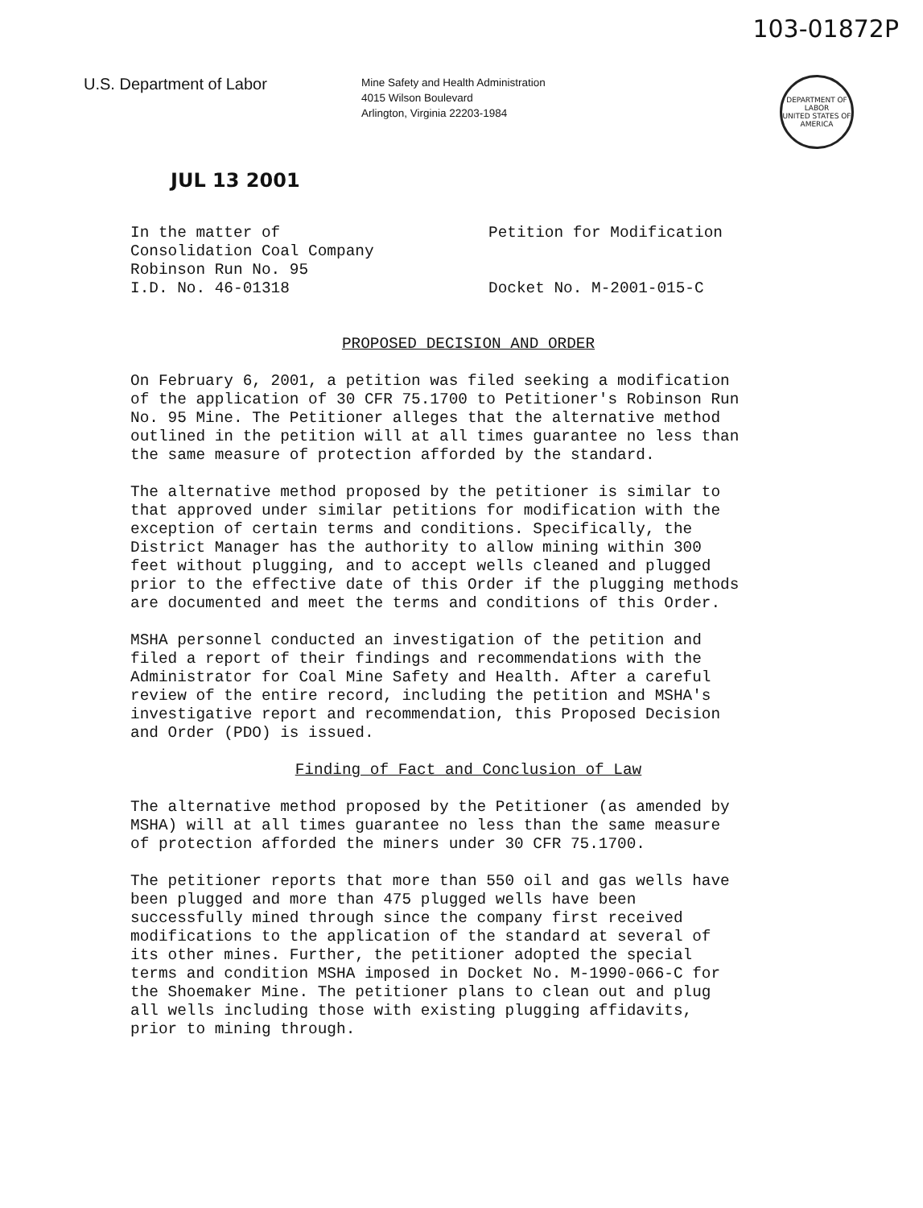103-01872P
U.S. Department of Labor
Mine Safety and Health Administration
4015 Wilson Boulevard
Arlington, Virginia 22203-1984
DEPARTMENT OF LABOR
UNITED STATES OF AMERICA
JUL 13 2001
In the matter of
Consolidation Coal Company
Robinson Run No. 95
I.D. No. 46-01318
Petition for Modification
Docket No. M-2001-015-C
PROPOSED DECISION AND ORDER
On February 6, 2001, a petition was filed seeking a modification of the application of 30 CFR 75.1700 to Petitioner's Robinson Run No. 95 Mine. The Petitioner alleges that the alternative method outlined in the petition will at all times guarantee no less than the same measure of protection afforded by the standard.
The alternative method proposed by the petitioner is similar to that approved under similar petitions for modification with the exception of certain terms and conditions. Specifically, the District Manager has the authority to allow mining within 300 feet without plugging, and to accept wells cleaned and plugged prior to the effective date of this Order if the plugging methods are documented and meet the terms and conditions of this Order.
MSHA personnel conducted an investigation of the petition and filed a report of their findings and recommendations with the Administrator for Coal Mine Safety and Health. After a careful review of the entire record, including the petition and MSHA's investigative report and recommendation, this Proposed Decision and Order (PDO) is issued.
Finding of Fact and Conclusion of Law
The alternative method proposed by the Petitioner (as amended by MSHA) will at all times guarantee no less than the same measure of protection afforded the miners under 30 CFR 75.1700.
The petitioner reports that more than 550 oil and gas wells have been plugged and more than 475 plugged wells have been successfully mined through since the company first received modifications to the application of the standard at several of its other mines. Further, the petitioner adopted the special terms and condition MSHA imposed in Docket No. M-1990-066-C for the Shoemaker Mine. The petitioner plans to clean out and plug all wells including those with existing plugging affidavits, prior to mining through.